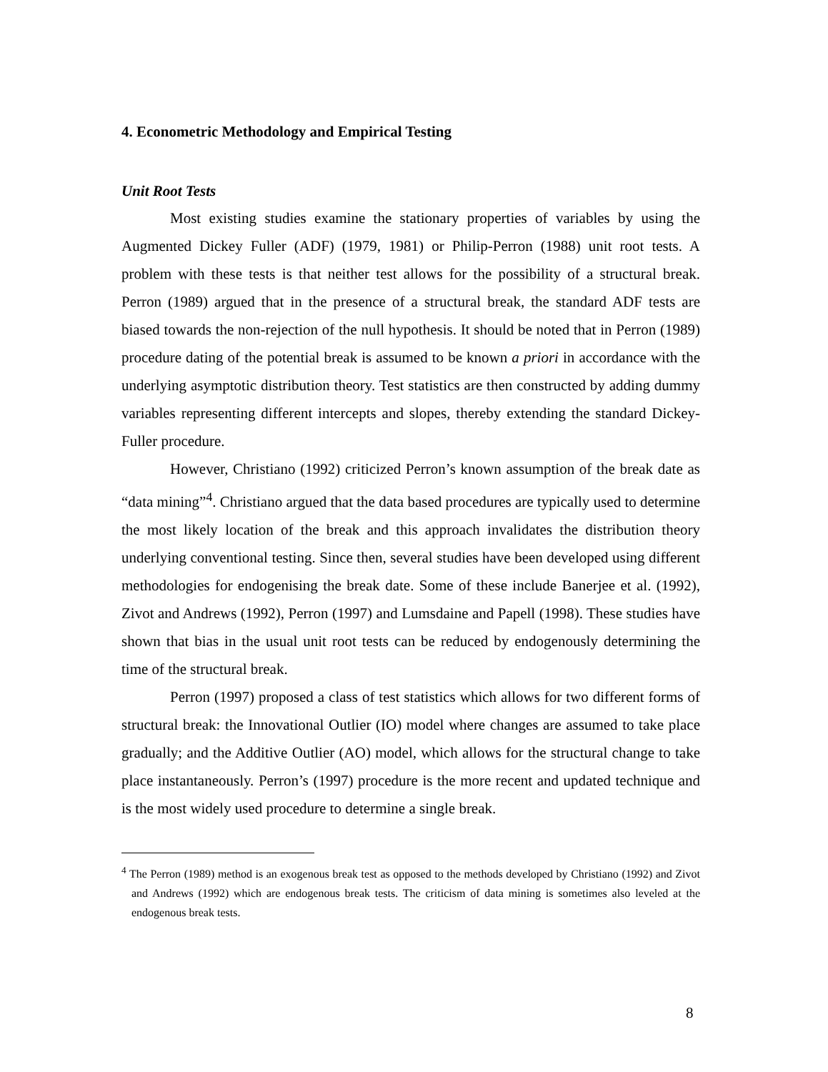4. Econometric Methodology and Empirical Testing
Unit Root Tests
Most existing studies examine the stationary properties of variables by using the Augmented Dickey Fuller (ADF) (1979, 1981) or Philip-Perron (1988) unit root tests. A problem with these tests is that neither test allows for the possibility of a structural break. Perron (1989) argued that in the presence of a structural break, the standard ADF tests are biased towards the non-rejection of the null hypothesis. It should be noted that in Perron (1989) procedure dating of the potential break is assumed to be known a priori in accordance with the underlying asymptotic distribution theory. Test statistics are then constructed by adding dummy variables representing different intercepts and slopes, thereby extending the standard Dickey-Fuller procedure.
However, Christiano (1992) criticized Perron’s known assumption of the break date as “data mining”<sup>4</sup>. Christiano argued that the data based procedures are typically used to determine the most likely location of the break and this approach invalidates the distribution theory underlying conventional testing. Since then, several studies have been developed using different methodologies for endogenising the break date. Some of these include Banerjee et al. (1992), Zivot and Andrews (1992), Perron (1997) and Lumsdaine and Papell (1998). These studies have shown that bias in the usual unit root tests can be reduced by endogenously determining the time of the structural break.
Perron (1997) proposed a class of test statistics which allows for two different forms of structural break: the Innovational Outlier (IO) model where changes are assumed to take place gradually; and the Additive Outlier (AO) model, which allows for the structural change to take place instantaneously. Perron’s (1997) procedure is the more recent and updated technique and is the most widely used procedure to determine a single break.
<sup>4</sup> The Perron (1989) method is an exogenous break test as opposed to the methods developed by Christiano (1992) and Zivot and Andrews (1992) which are endogenous break tests. The criticism of data mining is sometimes also leveled at the endogenous break tests.
8